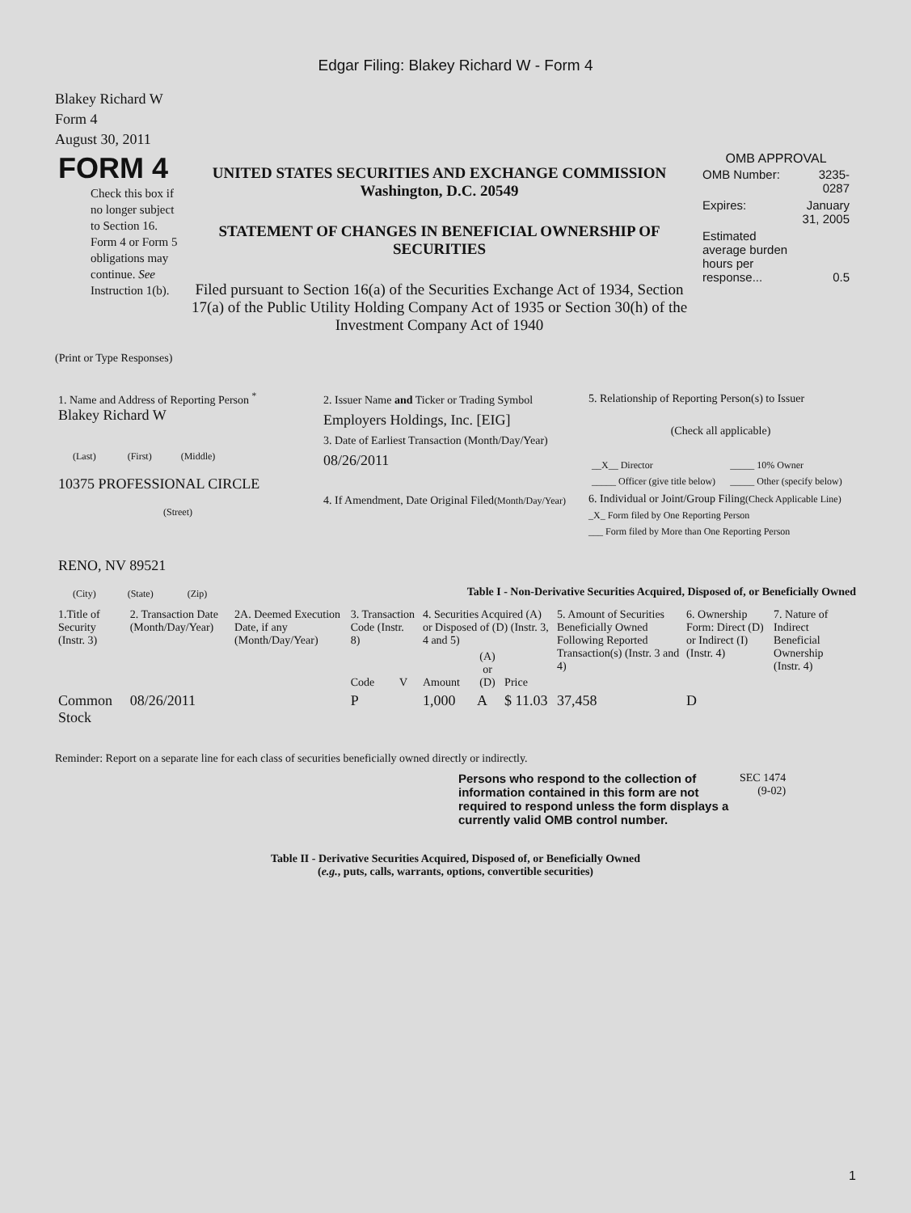Edgar Filing: Blakey Richard W - Form 4
Blakey Richard W
Form 4
August 30, 2011
| FORM 4 Check this box if no longer subject to Section 16. Form 4 or Form 5 obligations may continue. See Instruction 1(b). | UNITED STATES SECURITIES AND EXCHANGE COMMISSION Washington, D.C. 20549 STATEMENT OF CHANGES IN BENEFICIAL OWNERSHIP OF SECURITIES Filed pursuant to Section 16(a) of the Securities Exchange Act of 1934, Section 17(a) of the Public Utility Holding Company Act of 1935 or Section 30(h) of the Investment Company Act of 1940 | OMB APPROVAL / OMB Number: / 3235-0287 / / Expires: / January 31, 2005 / / Estimated average burden hours per response... / 0.5 / |
(Print or Type Responses)
| 1. Name and Address of Reporting Person <sup>*</sup> Blakey Richard W (Last) (First) (Middle) 10375 PROFESSIONAL CIRCLE (Street) RENO, NV 89521 (City) (State) (Zip) | 2. Issuer Name and Ticker or Trading Symbol Employers Holdings, Inc. [EIG] 3. Date of Earliest Transaction (Month/Day/Year) 08/26/2011 4. If Amendment, Date Original Filed (Month/Day/Year) | 5. Relationship of Reporting Person(s) to Issuer (Check all applicable) / __X__ Director _____ Officer (give title below) / _____ 10% Owner _____ Other (specify below) / 6. Individual or Joint/Group Filing (Check Applicable Line) _X_ Form filed by One Reporting Person ___ Form filed by More than One Reporting Person |
Table I - Non-Derivative Securities Acquired, Disposed of, or Beneficially Owned
| 1.Title of Security (Instr. 3) | 2. Transaction Date (Month/Day/Year) | 2A. Deemed Execution Date, if any (Month/Day/Year) | 3. Transaction Code (Instr. 8) | | 4. Securities Acquired (A) or Disposed of (D) (Instr. 3, 4 and 5) | | | 5. Amount of Securities Beneficially Owned Following Reported Transaction(s) (Instr. 3 and 4) | 6. Ownership Form: Direct (D) or Indirect (I) (Instr. 4) | 7. Nature of Indirect Beneficial Ownership (Instr. 4) |
| --- | --- | --- | --- | --- | --- | --- | --- | --- | --- | --- |
| | | | Code | V | Amount | (A) or (D) | Price | | | |
| Common Stock | 08/26/2011 | | P | | 1,000 | A | $ 11.03 | 37,458 | D | |
Reminder: Report on a separate line for each class of securities beneficially owned directly or indirectly.
| Persons who respond to the collection of information contained in this form are not required to respond unless the form displays a currently valid OMB control number. | SEC 1474 (9-02) |
Table II - Derivative Securities Acquired, Disposed of, or Beneficially Owned
(e.g., puts, calls, warrants, options, convertible securities)
1